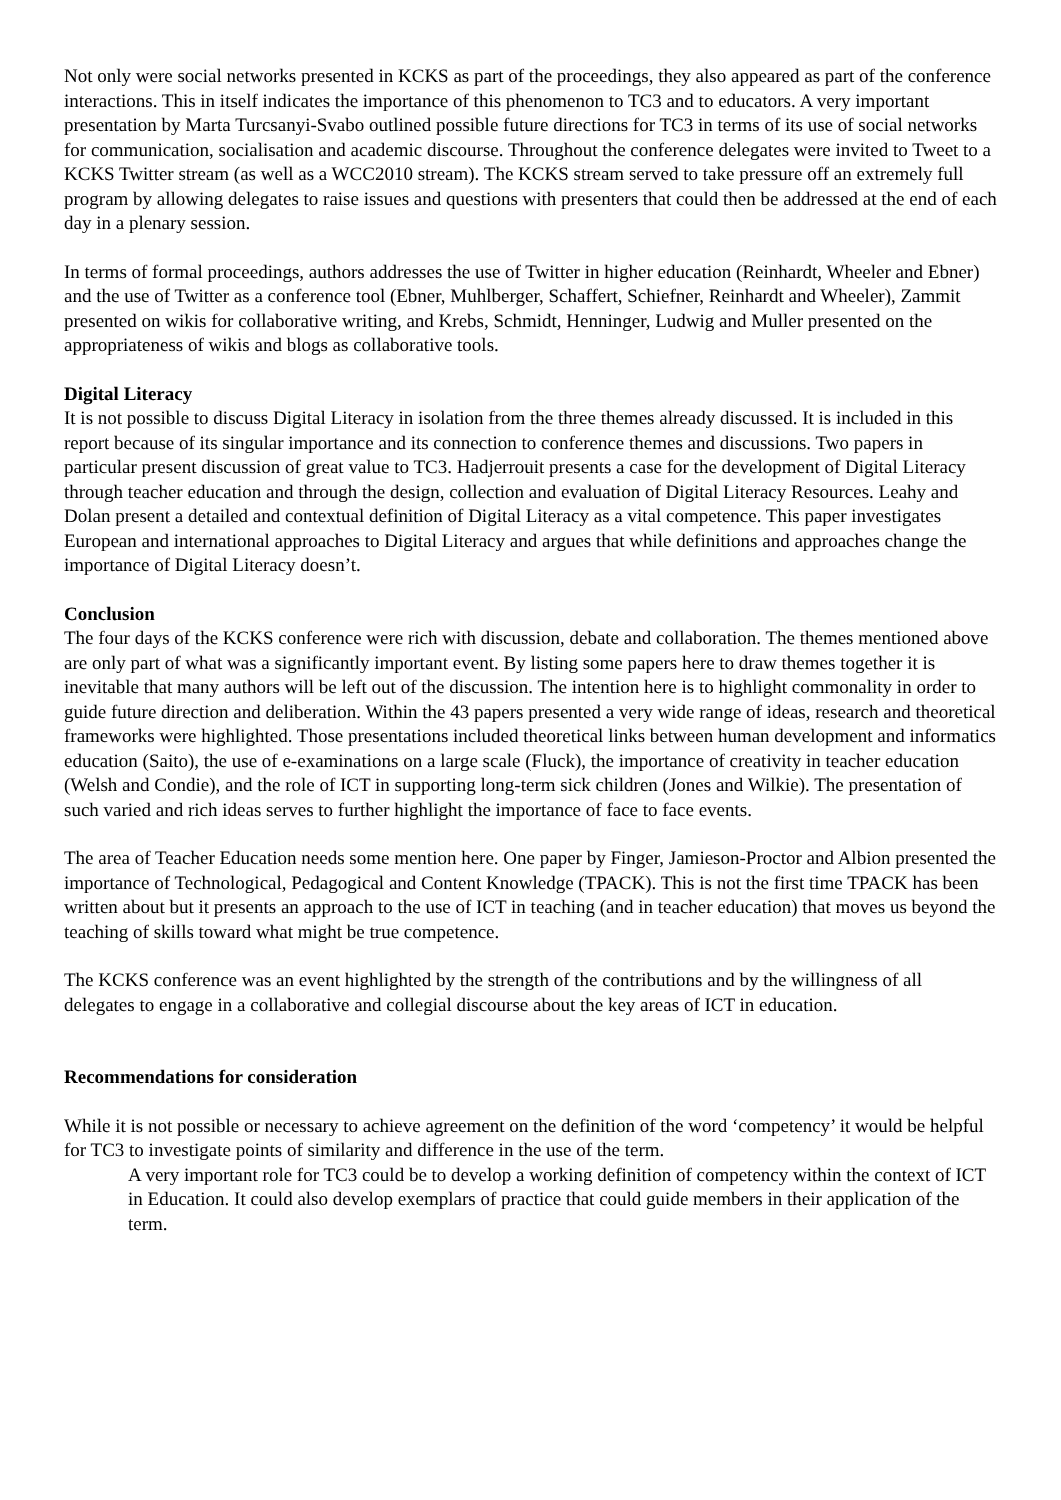Not only were social networks presented in KCKS as part of the proceedings, they also appeared as part of the conference interactions. This in itself indicates the importance of this phenomenon to TC3 and to educators. A very important presentation by Marta Turcsanyi-Svabo outlined possible future directions for TC3 in terms of its use of social networks for communication, socialisation and academic discourse. Throughout the conference delegates were invited to Tweet to a KCKS Twitter stream (as well as a WCC2010 stream). The KCKS stream served to take pressure off an extremely full program by allowing delegates to raise issues and questions with presenters that could then be addressed at the end of each day in a plenary session.
In terms of formal proceedings, authors addresses the use of Twitter in higher education (Reinhardt, Wheeler and Ebner) and the use of Twitter as a conference tool (Ebner, Muhlberger, Schaffert, Schiefner, Reinhardt and Wheeler), Zammit presented on wikis for collaborative writing, and Krebs, Schmidt, Henninger, Ludwig and Muller presented on the appropriateness of wikis and blogs as collaborative tools.
Digital Literacy
It is not possible to discuss Digital Literacy in isolation from the three themes already discussed. It is included in this report because of its singular importance and its connection to conference themes and discussions. Two papers in particular present discussion of great value to TC3. Hadjerrouit presents a case for the development of Digital Literacy through teacher education and through the design, collection and evaluation of Digital Literacy Resources. Leahy and Dolan present a detailed and contextual definition of Digital Literacy as a vital competence. This paper investigates European and international approaches to Digital Literacy and argues that while definitions and approaches change the importance of Digital Literacy doesn’t.
Conclusion
The four days of the KCKS conference were rich with discussion, debate and collaboration. The themes mentioned above are only part of what was a significantly important event. By listing some papers here to draw themes together it is inevitable that many authors will be left out of the discussion. The intention here is to highlight commonality in order to guide future direction and deliberation. Within the 43 papers presented a very wide range of ideas, research and theoretical frameworks were highlighted. Those presentations included theoretical links between human development and informatics education (Saito), the use of e-examinations on a large scale (Fluck), the importance of creativity in teacher education (Welsh and Condie), and the role of ICT in supporting long-term sick children (Jones and Wilkie). The presentation of such varied and rich ideas serves to further highlight the importance of face to face events.
The area of Teacher Education needs some mention here. One paper by Finger, Jamieson-Proctor and Albion presented the importance of Technological, Pedagogical and Content Knowledge (TPACK). This is not the first time TPACK has been written about but it presents an approach to the use of ICT in teaching (and in teacher education) that moves us beyond the teaching of skills toward what might be true competence.
The KCKS conference was an event highlighted by the strength of the contributions and by the willingness of all delegates to engage in a collaborative and collegial discourse about the key areas of ICT in education.
Recommendations for consideration
While it is not possible or necessary to achieve agreement on the definition of the word ‘competency’ it would be helpful for TC3 to investigate points of similarity and difference in the use of the term.
A very important role for TC3 could be to develop a working definition of competency within the context of ICT in Education. It could also develop exemplars of practice that could guide members in their application of the term.